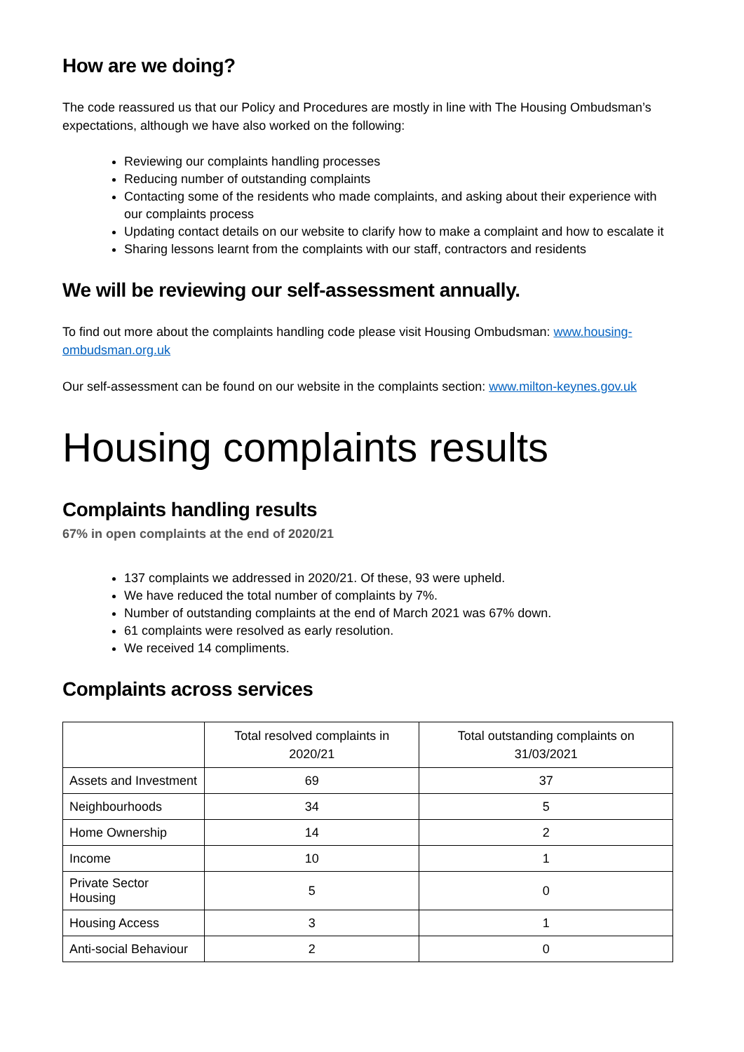How are we doing?
The code reassured us that our Policy and Procedures are mostly in line with The Housing Ombudsman’s expectations, although we have also worked on the following:
Reviewing our complaints handling processes
Reducing number of outstanding complaints
Contacting some of the residents who made complaints, and asking about their experience with our complaints process
Updating contact details on our website to clarify how to make a complaint and how to escalate it
Sharing lessons learnt from the complaints with our staff, contractors and residents
We will be reviewing our self-assessment annually.
To find out more about the complaints handling code please visit Housing Ombudsman: www.housing-ombudsman.org.uk
Our self-assessment can be found on our website in the complaints section: www.milton-keynes.gov.uk
Housing complaints results
Complaints handling results
67% in open complaints at the end of 2020/21
137 complaints we addressed in 2020/21. Of these, 93 were upheld.
We have reduced the total number of complaints by 7%.
Number of outstanding complaints at the end of March 2021 was 67% down.
61 complaints were resolved as early resolution.
We received 14 compliments.
Complaints across services
| | Total resolved complaints in 2020/21 | Total outstanding complaints on 31/03/2021 |
| --- | --- | --- |
| Assets and Investment | 69 | 37 |
| Neighbourhoods | 34 | 5 |
| Home Ownership | 14 | 2 |
| Income | 10 | 1 |
| Private Sector Housing | 5 | 0 |
| Housing Access | 3 | 1 |
| Anti-social Behaviour | 2 | 0 |